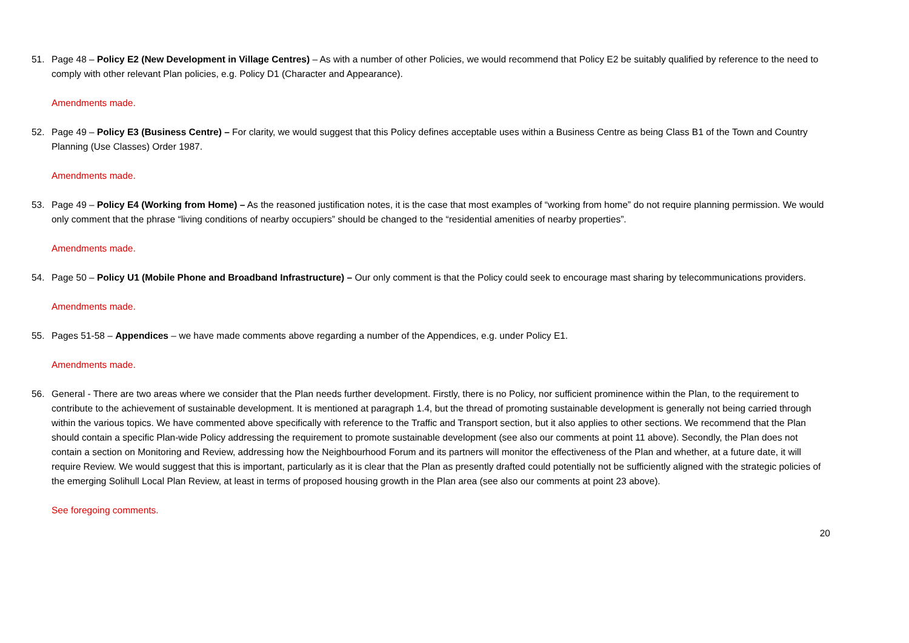51. Page 48 – Policy E2 (New Development in Village Centres) – As with a number of other Policies, we would recommend that Policy E2 be suitably qualified by reference to the need to comply with other relevant Plan policies, e.g. Policy D1 (Character and Appearance).
Amendments made.
52. Page 49 – Policy E3 (Business Centre) – For clarity, we would suggest that this Policy defines acceptable uses within a Business Centre as being Class B1 of the Town and Country Planning (Use Classes) Order 1987.
Amendments made.
53. Page 49 – Policy E4 (Working from Home) – As the reasoned justification notes, it is the case that most examples of “working from home” do not require planning permission. We would only comment that the phrase “living conditions of nearby occupiers” should be changed to the “residential amenities of nearby properties”.
Amendments made.
54. Page 50 – Policy U1 (Mobile Phone and Broadband Infrastructure) – Our only comment is that the Policy could seek to encourage mast sharing by telecommunications providers.
Amendments made.
55. Pages 51-58 – Appendices – we have made comments above regarding a number of the Appendices, e.g. under Policy E1.
Amendments made.
56. General - There are two areas where we consider that the Plan needs further development. Firstly, there is no Policy, nor sufficient prominence within the Plan, to the requirement to contribute to the achievement of sustainable development. It is mentioned at paragraph 1.4, but the thread of promoting sustainable development is generally not being carried through within the various topics. We have commented above specifically with reference to the Traffic and Transport section, but it also applies to other sections. We recommend that the Plan should contain a specific Plan-wide Policy addressing the requirement to promote sustainable development (see also our comments at point 11 above). Secondly, the Plan does not contain a section on Monitoring and Review, addressing how the Neighbourhood Forum and its partners will monitor the effectiveness of the Plan and whether, at a future date, it will require Review. We would suggest that this is important, particularly as it is clear that the Plan as presently drafted could potentially not be sufficiently aligned with the strategic policies of the emerging Solihull Local Plan Review, at least in terms of proposed housing growth in the Plan area (see also our comments at point 23 above).
See foregoing comments.
20